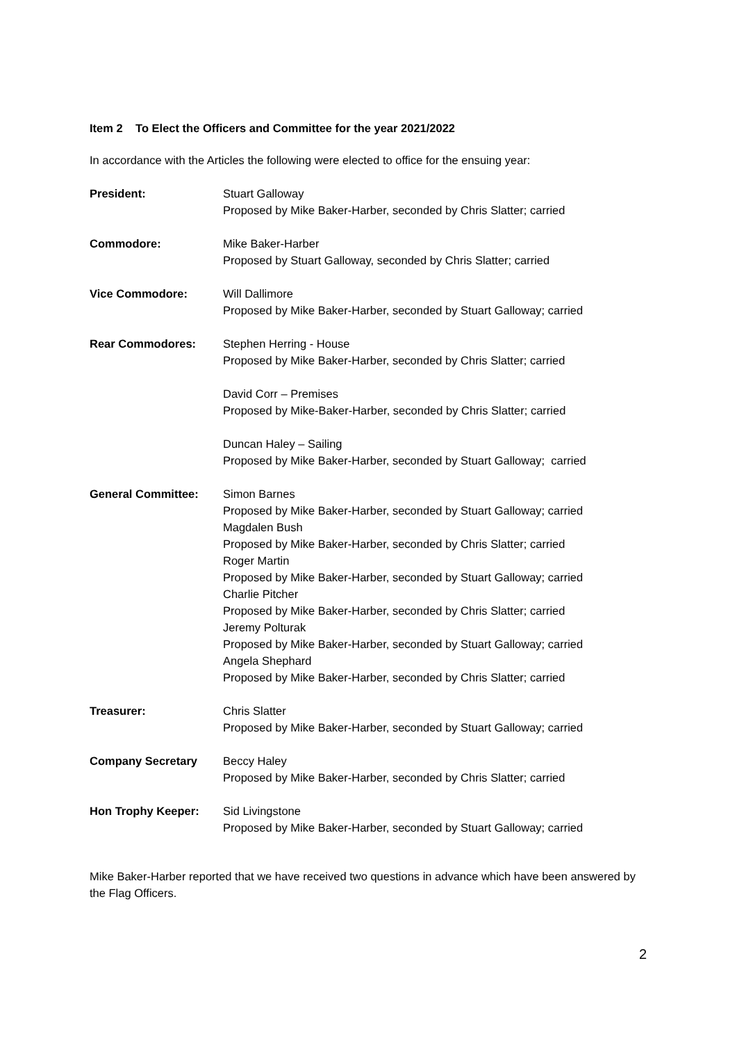Item 2 To Elect the Officers and Committee for the year 2021/2022
In accordance with the Articles the following were elected to office for the ensuing year:
President: Stuart Galloway
Proposed by Mike Baker-Harber, seconded by Chris Slatter; carried
Commodore: Mike Baker-Harber
Proposed by Stuart Galloway, seconded by Chris Slatter; carried
Vice Commodore: Will Dallimore
Proposed by Mike Baker-Harber, seconded by Stuart Galloway; carried
Rear Commodores: Stephen Herring - House
Proposed by Mike Baker-Harber, seconded by Chris Slatter; carried
David Corr – Premises
Proposed by Mike-Baker-Harber, seconded by Chris Slatter; carried
Duncan Haley – Sailing
Proposed by Mike Baker-Harber, seconded by Stuart Galloway; carried
General Committee: Simon Barnes
Proposed by Mike Baker-Harber, seconded by Stuart Galloway; carried
Magdalen Bush
Proposed by Mike Baker-Harber, seconded by Chris Slatter; carried
Roger Martin
Proposed by Mike Baker-Harber, seconded by Stuart Galloway; carried
Charlie Pitcher
Proposed by Mike Baker-Harber, seconded by Chris Slatter; carried
Jeremy Polturak
Proposed by Mike Baker-Harber, seconded by Stuart Galloway; carried
Angela Shephard
Proposed by Mike Baker-Harber, seconded by Chris Slatter; carried
Treasurer: Chris Slatter
Proposed by Mike Baker-Harber, seconded by Stuart Galloway; carried
Company Secretary Beccy Haley
Proposed by Mike Baker-Harber, seconded by Chris Slatter; carried
Hon Trophy Keeper: Sid Livingstone
Proposed by Mike Baker-Harber, seconded by Stuart Galloway; carried
Mike Baker-Harber reported that we have received two questions in advance which have been answered by the Flag Officers.
2